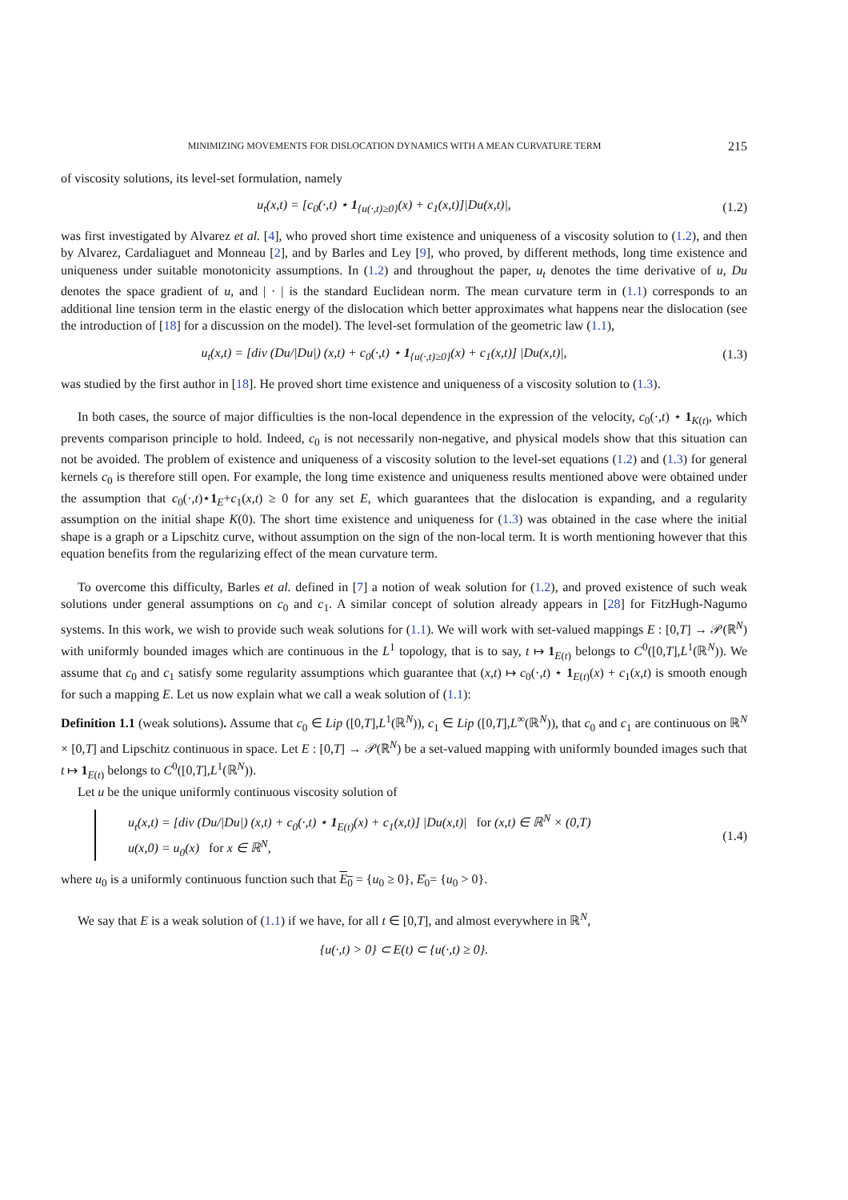MINIMIZING MOVEMENTS FOR DISLOCATION DYNAMICS WITH A MEAN CURVATURE TERM 215
of viscosity solutions, its level-set formulation, namely
u<sub>t</sub>(x,t) = [c<sub>0</sub>(·,t) ⋆ 1<sub>{u(·,t)≥0}</sub>(x) + c<sub>1</sub>(x,t)]|Du(x,t)|,
(1.2)
was first investigated by Alvarez et al. [4], who proved short time existence and uniqueness of a viscosity solution to (1.2), and then by Alvarez, Cardaliaguet and Monneau [2], and by Barles and Ley [9], who proved, by different methods, long time existence and uniqueness under suitable monotonicity assumptions. In (1.2) and throughout the paper, u<sub>t</sub> denotes the time derivative of u, Du denotes the space gradient of u, and | · | is the standard Euclidean norm. The mean curvature term in (1.1) corresponds to an additional line tension term in the elastic energy of the dislocation which better approximates what happens near the dislocation (see the introduction of [18] for a discussion on the model). The level-set formulation of the geometric law (1.1),
u<sub>t</sub>(x,t) = [div (Du/|Du|) (x,t) + c<sub>0</sub>(·,t) ⋆ 1<sub>{u(·,t)≥0}</sub>(x) + c<sub>1</sub>(x,t)] |Du(x,t)|,
(1.3)
was studied by the first author in [18]. He proved short time existence and uniqueness of a viscosity solution to (1.3).
In both cases, the source of major difficulties is the non-local dependence in the expression of the velocity, c<sub>0</sub>(·,t) ⋆ 1<sub>K(t)</sub>, which prevents comparison principle to hold. Indeed, c<sub>0</sub> is not necessarily non-negative, and physical models show that this situation can not be avoided. The problem of existence and uniqueness of a viscosity solution to the level-set equations (1.2) and (1.3) for general kernels c<sub>0</sub> is therefore still open. For example, the long time existence and uniqueness results mentioned above were obtained under the assumption that c<sub>0</sub>(·,t)⋆1<sub>E</sub>+c<sub>1</sub>(x,t) ≥ 0 for any set E, which guarantees that the dislocation is expanding, and a regularity assumption on the initial shape K(0). The short time existence and uniqueness for (1.3) was obtained in the case where the initial shape is a graph or a Lipschitz curve, without assumption on the sign of the non-local term. It is worth mentioning however that this equation benefits from the regularizing effect of the mean curvature term.
To overcome this difficulty, Barles et al. defined in [7] a notion of weak solution for (1.2), and proved existence of such weak solutions under general assumptions on c<sub>0</sub> and c<sub>1</sub>. A similar concept of solution already appears in [28] for FitzHugh-Nagumo systems. In this work, we wish to provide such weak solutions for (1.1). We will work with set-valued mappings E : [0,T] → 𝒫(ℝ<sup>N</sup>) with uniformly bounded images which are continuous in the L<sup>1</sup> topology, that is to say, t ↦ 1<sub>E(t)</sub> belongs to C<sup>0</sup>([0,T],L<sup>1</sup>(ℝ<sup>N</sup>)). We assume that c<sub>0</sub> and c<sub>1</sub> satisfy some regularity assumptions which guarantee that (x,t) ↦ c<sub>0</sub>(·,t) ⋆ 1<sub>E(t)</sub>(x) + c<sub>1</sub>(x,t) is smooth enough for such a mapping E. Let us now explain what we call a weak solution of (1.1):
Definition 1.1 (weak solutions). Assume that c<sub>0</sub> ∈ Lip ([0,T],L<sup>1</sup>(ℝ<sup>N</sup>)), c<sub>1</sub> ∈ Lip ([0,T],L<sup>∞</sup>(ℝ<sup>N</sup>)), that c<sub>0</sub> and c<sub>1</sub> are continuous on ℝ<sup>N</sup> × [0,T] and Lipschitz continuous in space. Let E : [0,T] → 𝒫(ℝ<sup>N</sup>) be a set-valued mapping with uniformly bounded images such that t ↦ 1<sub>E(t)</sub> belongs to C<sup>0</sup>([0,T],L<sup>1</sup>(ℝ<sup>N</sup>)).
Let u be the unique uniformly continuous viscosity solution of
u<sub>t</sub>(x,t) = [div (Du/|Du|) (x,t) + c<sub>0</sub>(·,t) ⋆ 1<sub>E(t)</sub>(x) + c<sub>1</sub>(x,t)] |Du(x,t)| for (x,t) ∈ ℝ<sup>N</sup> × (0,T)
u(x,0) = u<sub>0</sub>(x) for x ∈ ℝ<sup>N</sup>,
(1.4)
where u<sub>0</sub> is a uniformly continuous function such that E<sub>0</sub> = {u<sub>0</sub> ≥ 0}, E̊<sub>0</sub>= {u<sub>0</sub> > 0}.
We say that E is a weak solution of (1.1) if we have, for all t ∈ [0,T], and almost everywhere in ℝ<sup>N</sup>,
{u(·,t) > 0} ⊂ E(t) ⊂ {u(·,t) ≥ 0}.